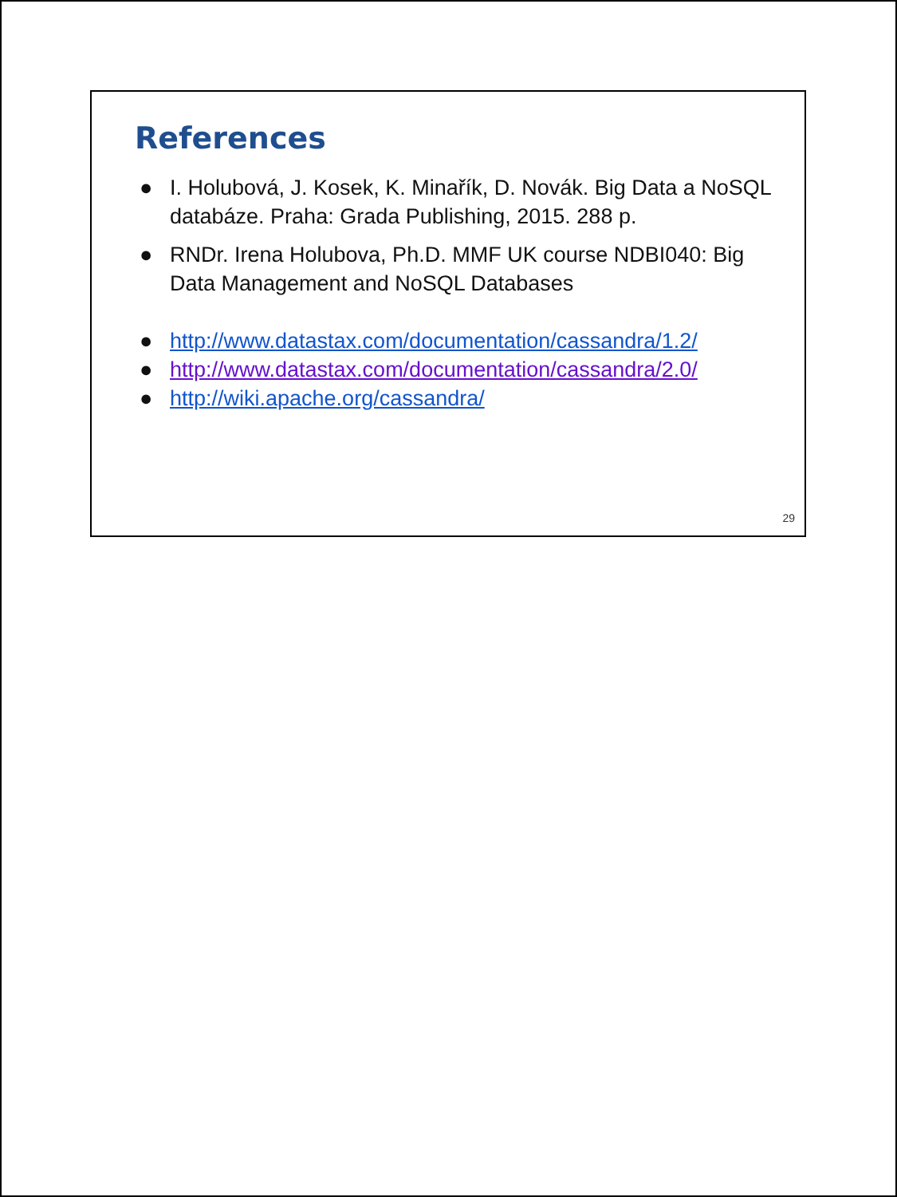References
● I. Holubová, J. Kosek, K. Minařík, D. Novák. Big Data a NoSQL databáze. Praha: Grada Publishing, 2015. 288 p.
● RNDr. Irena Holubova, Ph.D. MMF UK course NDBI040: Big Data Management and NoSQL Databases
● http://www.datastax.com/documentation/cassandra/1.2/
● http://www.datastax.com/documentation/cassandra/2.0/
● http://wiki.apache.org/cassandra/
29